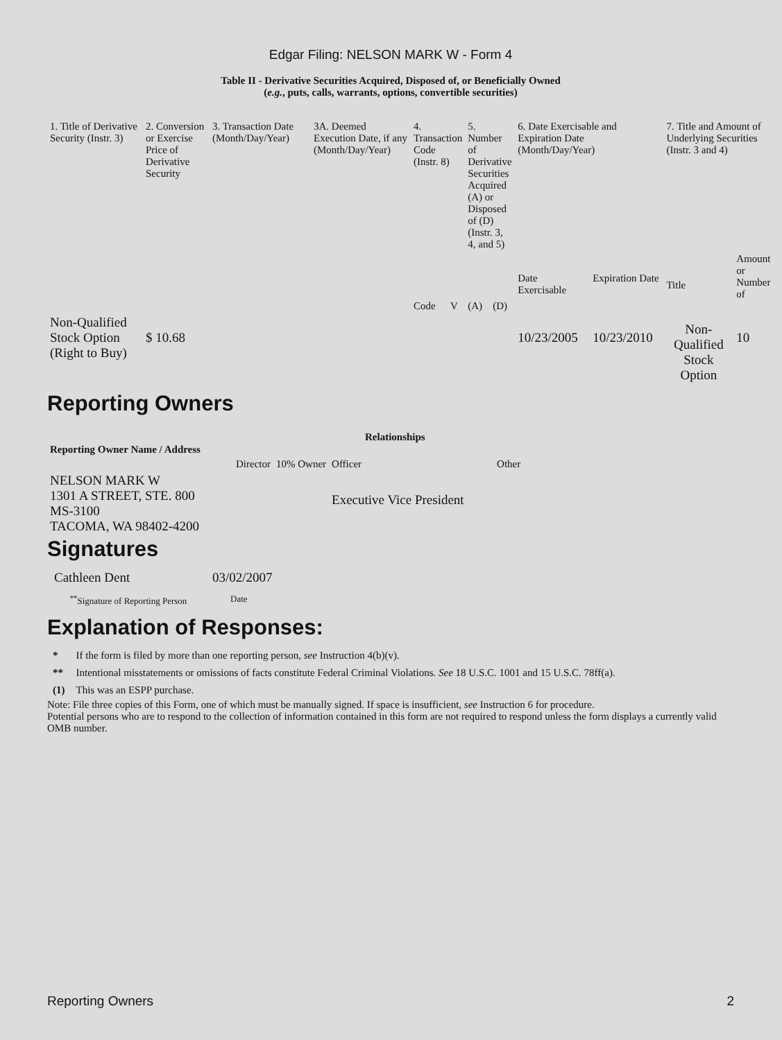Edgar Filing: NELSON MARK W - Form 4
Table II - Derivative Securities Acquired, Disposed of, or Beneficially Owned
(e.g., puts, calls, warrants, options, convertible securities)
| 1. Title of Derivative Security (Instr. 3) | 2. Conversion or Exercise Price of Derivative Security | 3. Transaction Date (Month/Day/Year) | 3A. Deemed Execution Date, if any (Month/Day/Year) | 4. Transaction Code (Instr. 8) | | 5. Number of Derivative Securities Acquired (A) or Disposed of (D) (Instr. 3, 4, and 5) | | 6. Date Exercisable and Expiration Date (Month/Day/Year) | | 7. Title and Amount of Underlying Securities (Instr. 3 and 4) | |
| --- | --- | --- | --- | --- | --- | --- | --- | --- | --- | --- | --- |
| | | | | Code | V | (A) | (D) | Date Exercisable | Expiration Date | Title | Amount or Number of |
| Non-Qualified Stock Option (Right to Buy) | $ 10.68 | | | | | | | 10/23/2005 | 10/23/2010 | Non-Qualified Stock Option | 10 |
Reporting Owners
| Reporting Owner Name / Address | Relationships | | | |
| --- | --- | --- | --- | --- |
| | Director | 10% Owner | Officer | Other |
| NELSON MARK W 1301 A STREET, STE. 800 MS-3100 TACOMA, WA 98402-4200 | | | Executive Vice President | |
Signatures
| Cathleen Dent | 03/02/2007 |
| <sup>**</sup> Signature of Reporting Person | Date |
Explanation of Responses:
| * | If the form is filed by more than one reporting person, see Instruction 4(b)(v). |
| ** | Intentional misstatements or omissions of facts constitute Federal Criminal Violations. See 18 U.S.C. 1001 and 15 U.S.C. 78ff(a). |
| (1) | This was an ESPP purchase. |
Note: File three copies of this Form, one of which must be manually signed. If space is insufficient, see Instruction 6 for procedure.
Potential persons who are to respond to the collection of information contained in this form are not required to respond unless the form displays a currently valid OMB number.
Reporting Owners 2